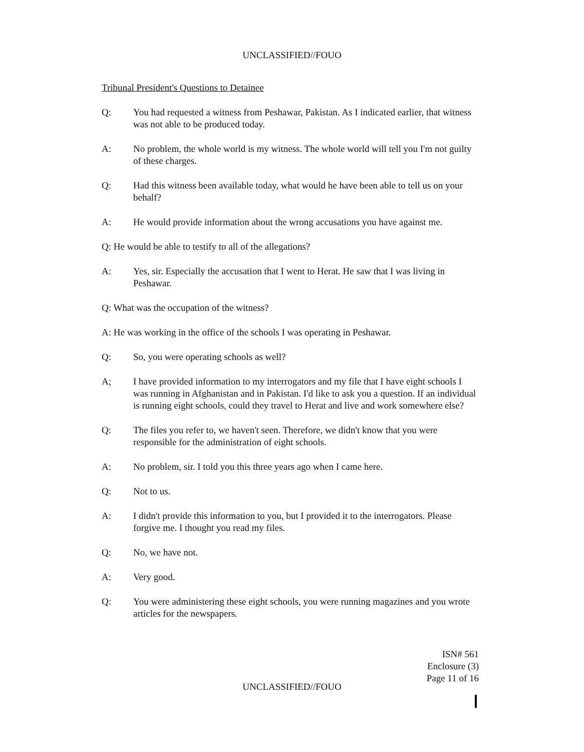UNCLASSIFIED//FOUO
Tribunal President's Questions to Detainee
Q: You had requested a witness from Peshawar, Pakistan. As I indicated earlier, that witness was not able to be produced today.
A: No problem, the whole world is my witness. The whole world will tell you I'm not guilty of these charges.
Q: Had this witness been available today, what would he have been able to tell us on your behalf?
A: He would provide information about the wrong accusations you have against me.
Q: He would be able to testify to all of the allegations?
A: Yes, sir. Especially the accusation that I went to Herat. He saw that I was living in Peshawar.
Q: What was the occupation of the witness?
A: He was working in the office of the schools I was operating in Peshawar.
Q: So, you were operating schools as well?
A; I have provided information to my interrogators and my file that I have eight schools I was running in Afghanistan and in Pakistan. I'd like to ask you a question. If an individual is running eight schools, could they travel to Herat and live and work somewhere else?
Q: The files you refer to, we haven't seen. Therefore, we didn't know that you were responsible for the administration of eight schools.
A: No problem, sir. I told you this three years ago when I came here.
Q: Not to us.
A: I didn't provide this information to you, but I provided it to the interrogators. Please forgive me. I thought you read my files.
Q: No, we have not.
A: Very good.
Q: You were administering these eight schools, you were running magazines and you wrote articles for the newspapers.
ISN# 561
Enclosure (3)
Page 11 of 16
UNCLASSIFIED//FOUO